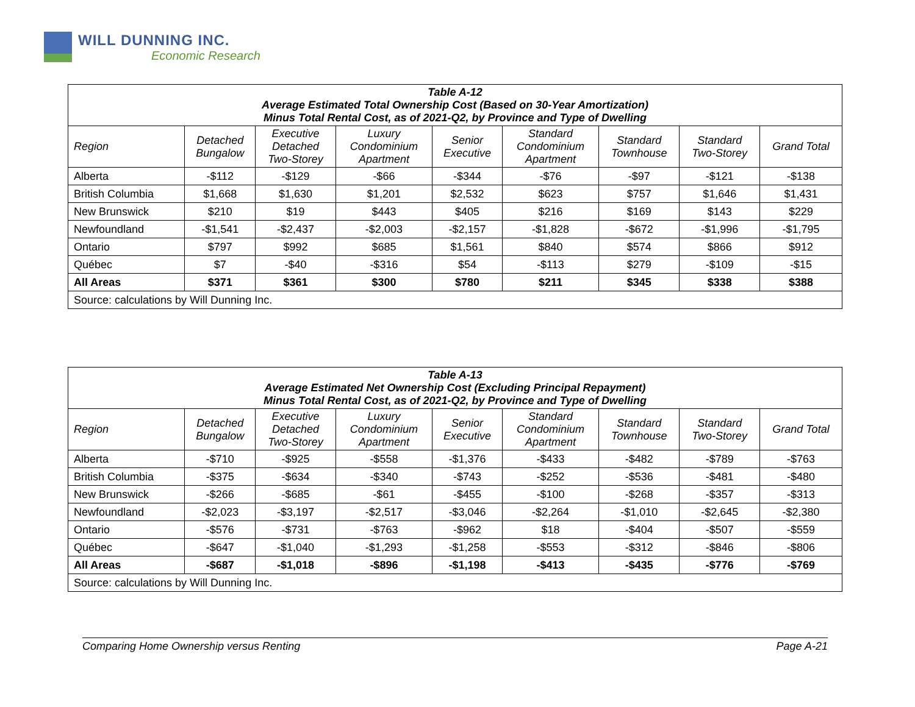WILL DUNNING INC.
Economic Research
| Table A-12 Average Estimated Total Ownership Cost (Based on 30-Year Amortization) Minus Total Rental Cost, as of 2021-Q2, by Province and Type of Dwelling | | | | | | | | |
| --- | --- | --- | --- | --- | --- | --- | --- | --- |
| Region | Detached Bungalow | Executive Detached Two-Storey | Luxury Condominium Apartment | Senior Executive | Standard Condominium Apartment | Standard Townhouse | Standard Two-Storey | Grand Total |
| Alberta | -$112 | -$129 | -$66 | -$344 | -$76 | -$97 | -$121 | -$138 |
| British Columbia | $1,668 | $1,630 | $1,201 | $2,532 | $623 | $757 | $1,646 | $1,431 |
| New Brunswick | $210 | $19 | $443 | $405 | $216 | $169 | $143 | $229 |
| Newfoundland | -$1,541 | -$2,437 | -$2,003 | -$2,157 | -$1,828 | -$672 | -$1,996 | -$1,795 |
| Ontario | $797 | $992 | $685 | $1,561 | $840 | $574 | $866 | $912 |
| Québec | $7 | -$40 | -$316 | $54 | -$113 | $279 | -$109 | -$15 |
| All Areas | $371 | $361 | $300 | $780 | $211 | $345 | $338 | $388 |
| Source: calculations by Will Dunning Inc. | | | | | | | | |
| Table A-13 Average Estimated Net Ownership Cost (Excluding Principal Repayment) Minus Total Rental Cost, as of 2021-Q2, by Province and Type of Dwelling | | | | | | | | |
| --- | --- | --- | --- | --- | --- | --- | --- | --- |
| Region | Detached Bungalow | Executive Detached Two-Storey | Luxury Condominium Apartment | Senior Executive | Standard Condominium Apartment | Standard Townhouse | Standard Two-Storey | Grand Total |
| Alberta | -$710 | -$925 | -$558 | -$1,376 | -$433 | -$482 | -$789 | -$763 |
| British Columbia | -$375 | -$634 | -$340 | -$743 | -$252 | -$536 | -$481 | -$480 |
| New Brunswick | -$266 | -$685 | -$61 | -$455 | -$100 | -$268 | -$357 | -$313 |
| Newfoundland | -$2,023 | -$3,197 | -$2,517 | -$3,046 | -$2,264 | -$1,010 | -$2,645 | -$2,380 |
| Ontario | -$576 | -$731 | -$763 | -$962 | $18 | -$404 | -$507 | -$559 |
| Québec | -$647 | -$1,040 | -$1,293 | -$1,258 | -$553 | -$312 | -$846 | -$806 |
| All Areas | -$687 | -$1,018 | -$896 | -$1,198 | -$413 | -$435 | -$776 | -$769 |
| Source: calculations by Will Dunning Inc. | | | | | | | | |
Comparing Home Ownership versus Renting Page A-21